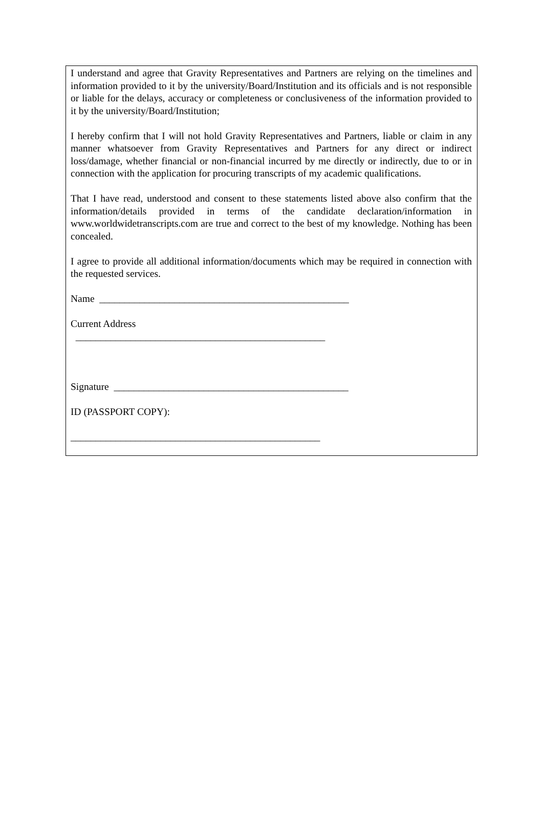I understand and agree that Gravity Representatives and Partners are relying on the timelines and information provided to it by the university/Board/Institution and its officials and is not responsible or liable for the delays, accuracy or completeness or conclusiveness of the information provided to it by the university/Board/Institution;
I hereby confirm that I will not hold Gravity Representatives and Partners, liable or claim in any manner whatsoever from Gravity Representatives and Partners for any direct or indirect loss/damage, whether financial or non-financial incurred by me directly or indirectly, due to or in connection with the application for procuring transcripts of my academic qualifications.
That I have read, understood and consent to these statements listed above also confirm that the information/details provided in terms of the candidate declaration/information in www.worldwidetranscripts.com are true and correct to the best of my knowledge. Nothing has been concealed.
I agree to provide all additional information/documents which may be required in connection with the requested services.
Name __________________________________________________
Current Address
__________________________________________________
Signature _______________________________________________
ID (PASSPORT COPY):
__________________________________________________